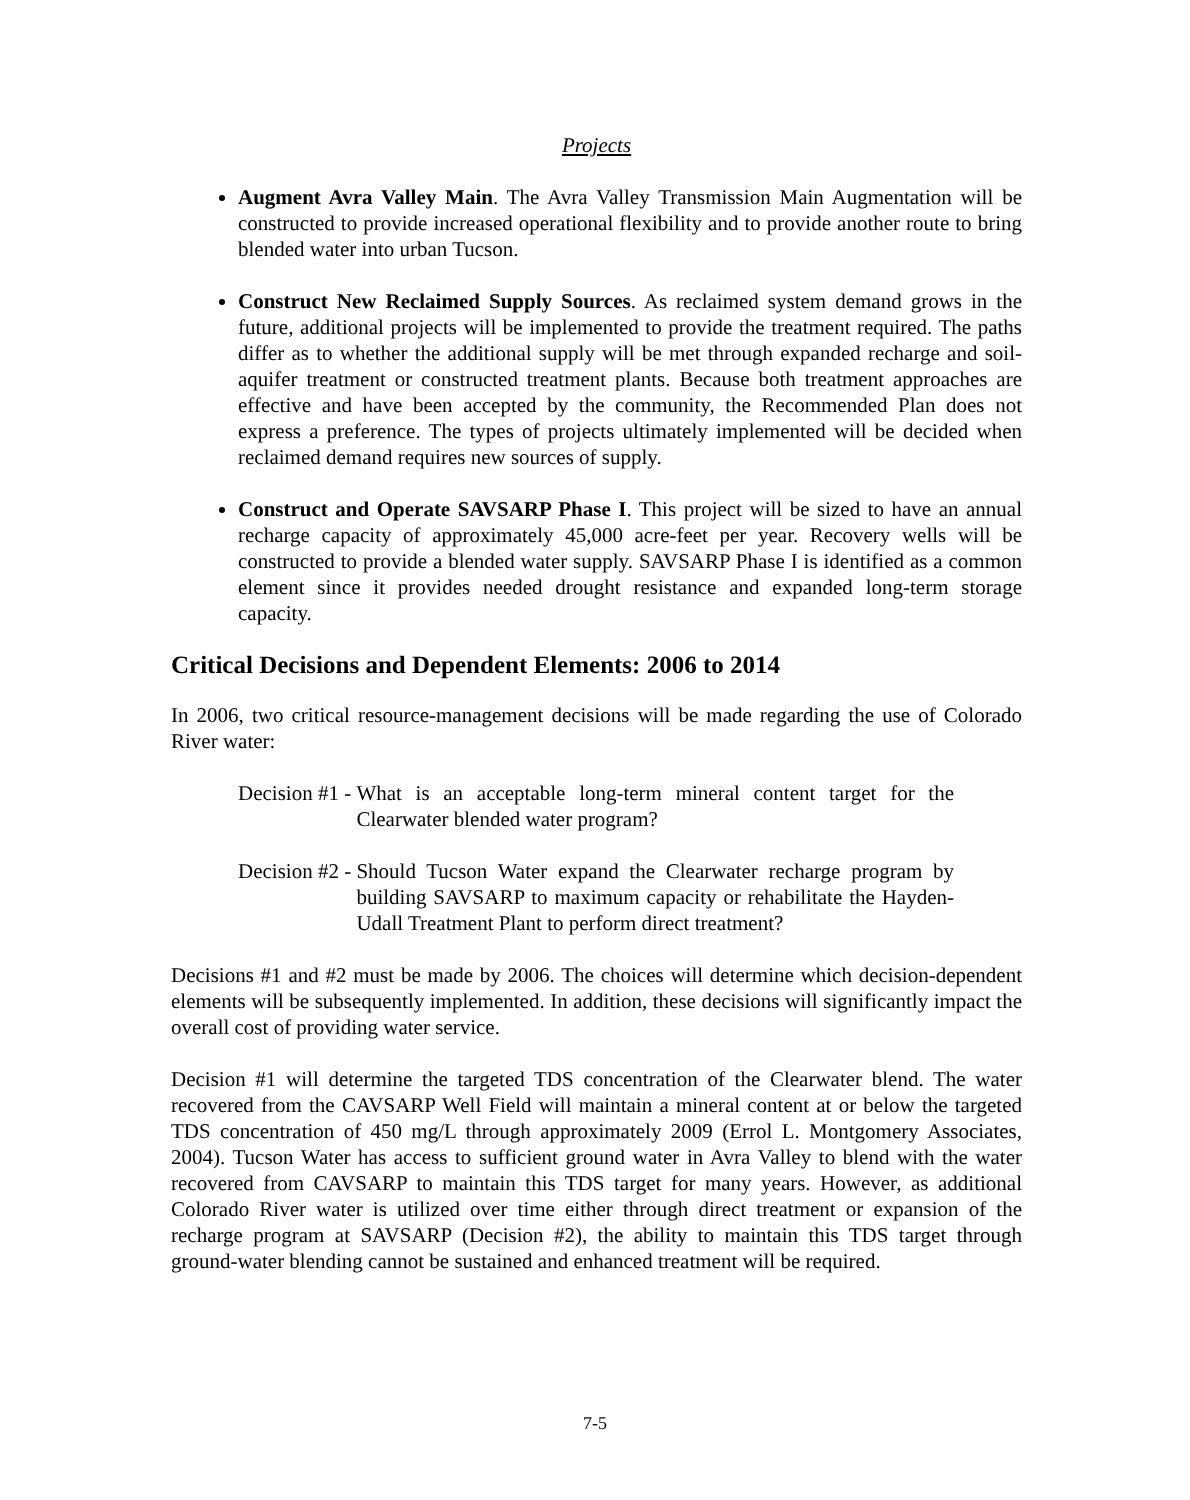Projects
Augment Avra Valley Main. The Avra Valley Transmission Main Augmentation will be constructed to provide increased operational flexibility and to provide another route to bring blended water into urban Tucson.
Construct New Reclaimed Supply Sources. As reclaimed system demand grows in the future, additional projects will be implemented to provide the treatment required. The paths differ as to whether the additional supply will be met through expanded recharge and soil-aquifer treatment or constructed treatment plants. Because both treatment approaches are effective and have been accepted by the community, the Recommended Plan does not express a preference. The types of projects ultimately implemented will be decided when reclaimed demand requires new sources of supply.
Construct and Operate SAVSARP Phase I. This project will be sized to have an annual recharge capacity of approximately 45,000 acre-feet per year. Recovery wells will be constructed to provide a blended water supply. SAVSARP Phase I is identified as a common element since it provides needed drought resistance and expanded long-term storage capacity.
Critical Decisions and Dependent Elements: 2006 to 2014
In 2006, two critical resource-management decisions will be made regarding the use of Colorado River water:
Decision #1 - What is an acceptable long-term mineral content target for the Clearwater blended water program?
Decision #2 - Should Tucson Water expand the Clearwater recharge program by building SAVSARP to maximum capacity or rehabilitate the Hayden-Udall Treatment Plant to perform direct treatment?
Decisions #1 and #2 must be made by 2006. The choices will determine which decision-dependent elements will be subsequently implemented. In addition, these decisions will significantly impact the overall cost of providing water service.
Decision #1 will determine the targeted TDS concentration of the Clearwater blend. The water recovered from the CAVSARP Well Field will maintain a mineral content at or below the targeted TDS concentration of 450 mg/L through approximately 2009 (Errol L. Montgomery Associates, 2004). Tucson Water has access to sufficient ground water in Avra Valley to blend with the water recovered from CAVSARP to maintain this TDS target for many years. However, as additional Colorado River water is utilized over time either through direct treatment or expansion of the recharge program at SAVSARP (Decision #2), the ability to maintain this TDS target through ground-water blending cannot be sustained and enhanced treatment will be required.
7-5